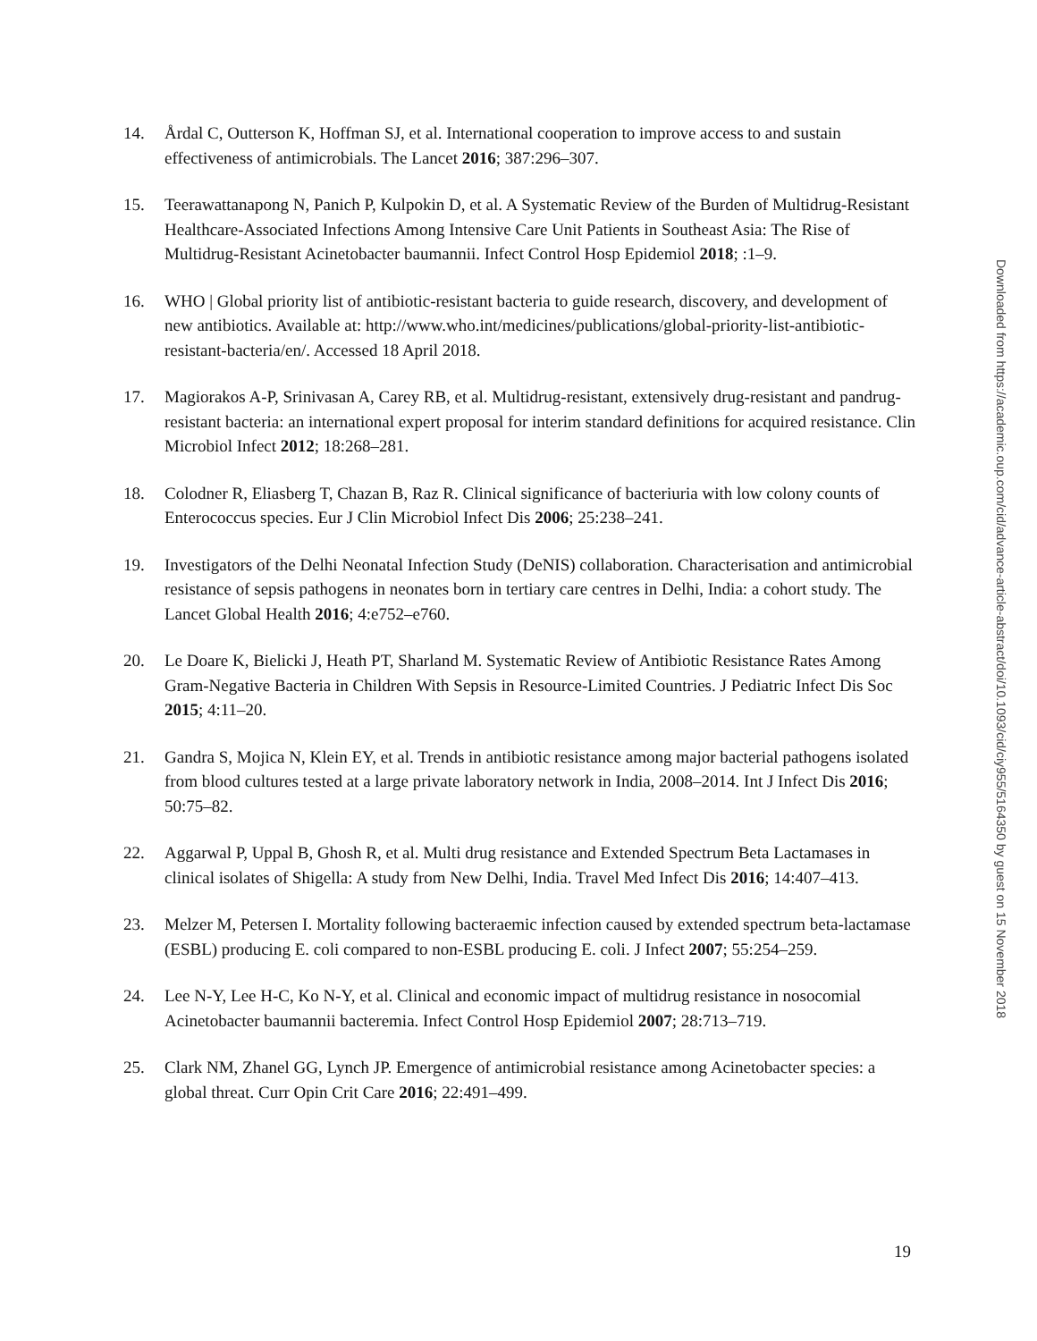14. Årdal C, Outterson K, Hoffman SJ, et al. International cooperation to improve access to and sustain effectiveness of antimicrobials. The Lancet 2016; 387:296–307.
15. Teerawattanapong N, Panich P, Kulpokin D, et al. A Systematic Review of the Burden of Multidrug-Resistant Healthcare-Associated Infections Among Intensive Care Unit Patients in Southeast Asia: The Rise of Multidrug-Resistant Acinetobacter baumannii. Infect Control Hosp Epidemiol 2018; :1–9.
16. WHO | Global priority list of antibiotic-resistant bacteria to guide research, discovery, and development of new antibiotics. Available at: http://www.who.int/medicines/publications/global-priority-list-antibiotic-resistant-bacteria/en/. Accessed 18 April 2018.
17. Magiorakos A-P, Srinivasan A, Carey RB, et al. Multidrug-resistant, extensively drug-resistant and pandrug-resistant bacteria: an international expert proposal for interim standard definitions for acquired resistance. Clin Microbiol Infect 2012; 18:268–281.
18. Colodner R, Eliasberg T, Chazan B, Raz R. Clinical significance of bacteriuria with low colony counts of Enterococcus species. Eur J Clin Microbiol Infect Dis 2006; 25:238–241.
19. Investigators of the Delhi Neonatal Infection Study (DeNIS) collaboration. Characterisation and antimicrobial resistance of sepsis pathogens in neonates born in tertiary care centres in Delhi, India: a cohort study. The Lancet Global Health 2016; 4:e752–e760.
20. Le Doare K, Bielicki J, Heath PT, Sharland M. Systematic Review of Antibiotic Resistance Rates Among Gram-Negative Bacteria in Children With Sepsis in Resource-Limited Countries. J Pediatric Infect Dis Soc 2015; 4:11–20.
21. Gandra S, Mojica N, Klein EY, et al. Trends in antibiotic resistance among major bacterial pathogens isolated from blood cultures tested at a large private laboratory network in India, 2008–2014. Int J Infect Dis 2016; 50:75–82.
22. Aggarwal P, Uppal B, Ghosh R, et al. Multi drug resistance and Extended Spectrum Beta Lactamases in clinical isolates of Shigella: A study from New Delhi, India. Travel Med Infect Dis 2016; 14:407–413.
23. Melzer M, Petersen I. Mortality following bacteraemic infection caused by extended spectrum beta-lactamase (ESBL) producing E. coli compared to non-ESBL producing E. coli. J Infect 2007; 55:254–259.
24. Lee N-Y, Lee H-C, Ko N-Y, et al. Clinical and economic impact of multidrug resistance in nosocomial Acinetobacter baumannii bacteremia. Infect Control Hosp Epidemiol 2007; 28:713–719.
25. Clark NM, Zhanel GG, Lynch JP. Emergence of antimicrobial resistance among Acinetobacter species: a global threat. Curr Opin Crit Care 2016; 22:491–499.
Downloaded from https://academic.oup.com/cid/advance-article-abstract/doi/10.1093/cid/ciy955/5164350 by guest on 15 November 2018
19